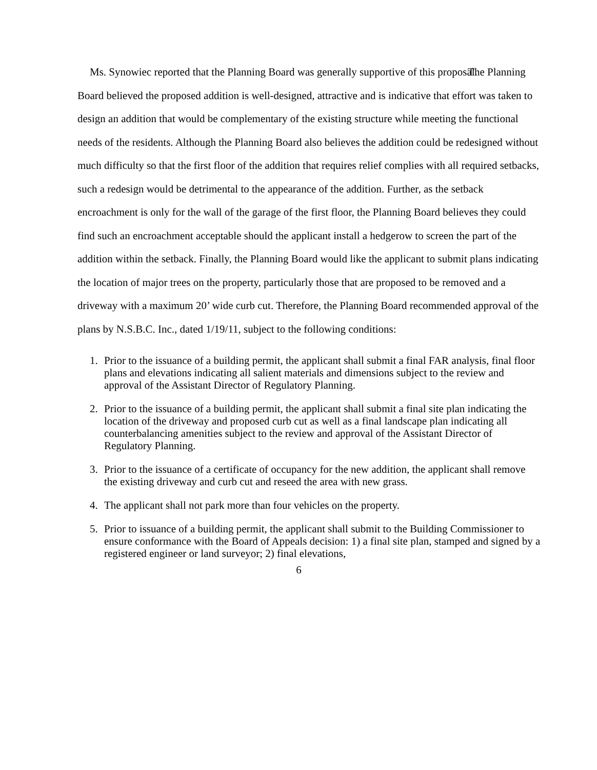Ms. Synowiec reported that the Planning Board was generally supportive of this proposal. The Planning Board believed the proposed addition is well-designed, attractive and is indicative that effort was taken to design an addition that would be complementary of the existing structure while meeting the functional needs of the residents. Although the Planning Board also believes the addition could be redesigned without much difficulty so that the first floor of the addition that requires relief complies with all required setbacks, such a redesign would be detrimental to the appearance of the addition. Further, as the setback encroachment is only for the wall of the garage of the first floor, the Planning Board believes they could find such an encroachment acceptable should the applicant install a hedgerow to screen the part of the addition within the setback. Finally, the Planning Board would like the applicant to submit plans indicating the location of major trees on the property, particularly those that are proposed to be removed and a driveway with a maximum 20’ wide curb cut. Therefore, the Planning Board recommended approval of the plans by N.S.B.C. Inc., dated 1/19/11, subject to the following conditions:
1. Prior to the issuance of a building permit, the applicant shall submit a final FAR analysis, final floor plans and elevations indicating all salient materials and dimensions subject to the review and approval of the Assistant Director of Regulatory Planning.
2. Prior to the issuance of a building permit, the applicant shall submit a final site plan indicating the location of the driveway and proposed curb cut as well as a final landscape plan indicating all counterbalancing amenities subject to the review and approval of the Assistant Director of Regulatory Planning.
3. Prior to the issuance of a certificate of occupancy for the new addition, the applicant shall remove the existing driveway and curb cut and reseed the area with new grass.
4. The applicant shall not park more than four vehicles on the property.
5. Prior to issuance of a building permit, the applicant shall submit to the Building Commissioner to ensure conformance with the Board of Appeals decision: 1) a final site plan, stamped and signed by a registered engineer or land surveyor; 2) final elevations,
6